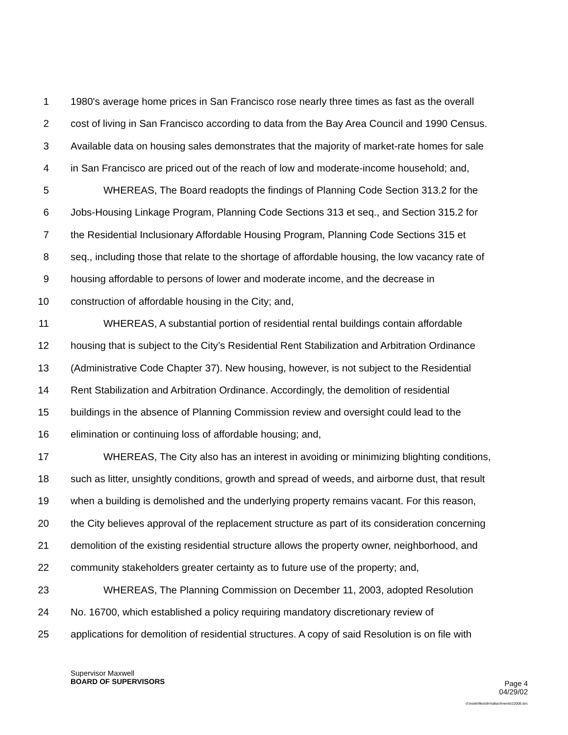1 1980's average home prices in San Francisco rose nearly three times as fast as the overall
2 cost of living in San Francisco according to data from the Bay Area Council and 1990 Census.
3 Available data on housing sales demonstrates that the majority of market-rate homes for sale
4 in San Francisco are priced out of the reach of low and moderate-income household; and,
5 WHEREAS, The Board readopts the findings of Planning Code Section 313.2 for the
6 Jobs-Housing Linkage Program, Planning Code Sections 313 et seq., and Section 315.2 for
7 the Residential Inclusionary Affordable Housing Program, Planning Code Sections 315 et
8 seq., including those that relate to the shortage of affordable housing, the low vacancy rate of
9 housing affordable to persons of lower and moderate income, and the decrease in
10 construction of affordable housing in the City; and,
11 WHEREAS, A substantial portion of residential rental buildings contain affordable
12 housing that is subject to the City’s Residential Rent Stabilization and Arbitration Ordinance
13 (Administrative Code Chapter 37). New housing, however, is not subject to the Residential
14 Rent Stabilization and Arbitration Ordinance. Accordingly, the demolition of residential
15 buildings in the absence of Planning Commission review and oversight could lead to the
16 elimination or continuing loss of affordable housing; and,
17 WHEREAS, The City also has an interest in avoiding or minimizing blighting conditions,
18 such as litter, unsightly conditions, growth and spread of weeds, and airborne dust, that result
19 when a building is demolished and the underlying property remains vacant. For this reason,
20 the City believes approval of the replacement structure as part of its consideration concerning
21 demolition of the existing residential structure allows the property owner, neighborhood, and
22 community stakeholders greater certainty as to future use of the property; and,
23 WHEREAS, The Planning Commission on December 11, 2003, adopted Resolution
24 No. 16700, which established a policy requiring mandatory discretionary review of
25 applications for demolition of residential structures. A copy of said Resolution is on file with
Supervisor Maxwell
BOARD OF SUPERVISORS Page 4
04/29/02
d:\insite\files\sfrn\attachments\22008.doc